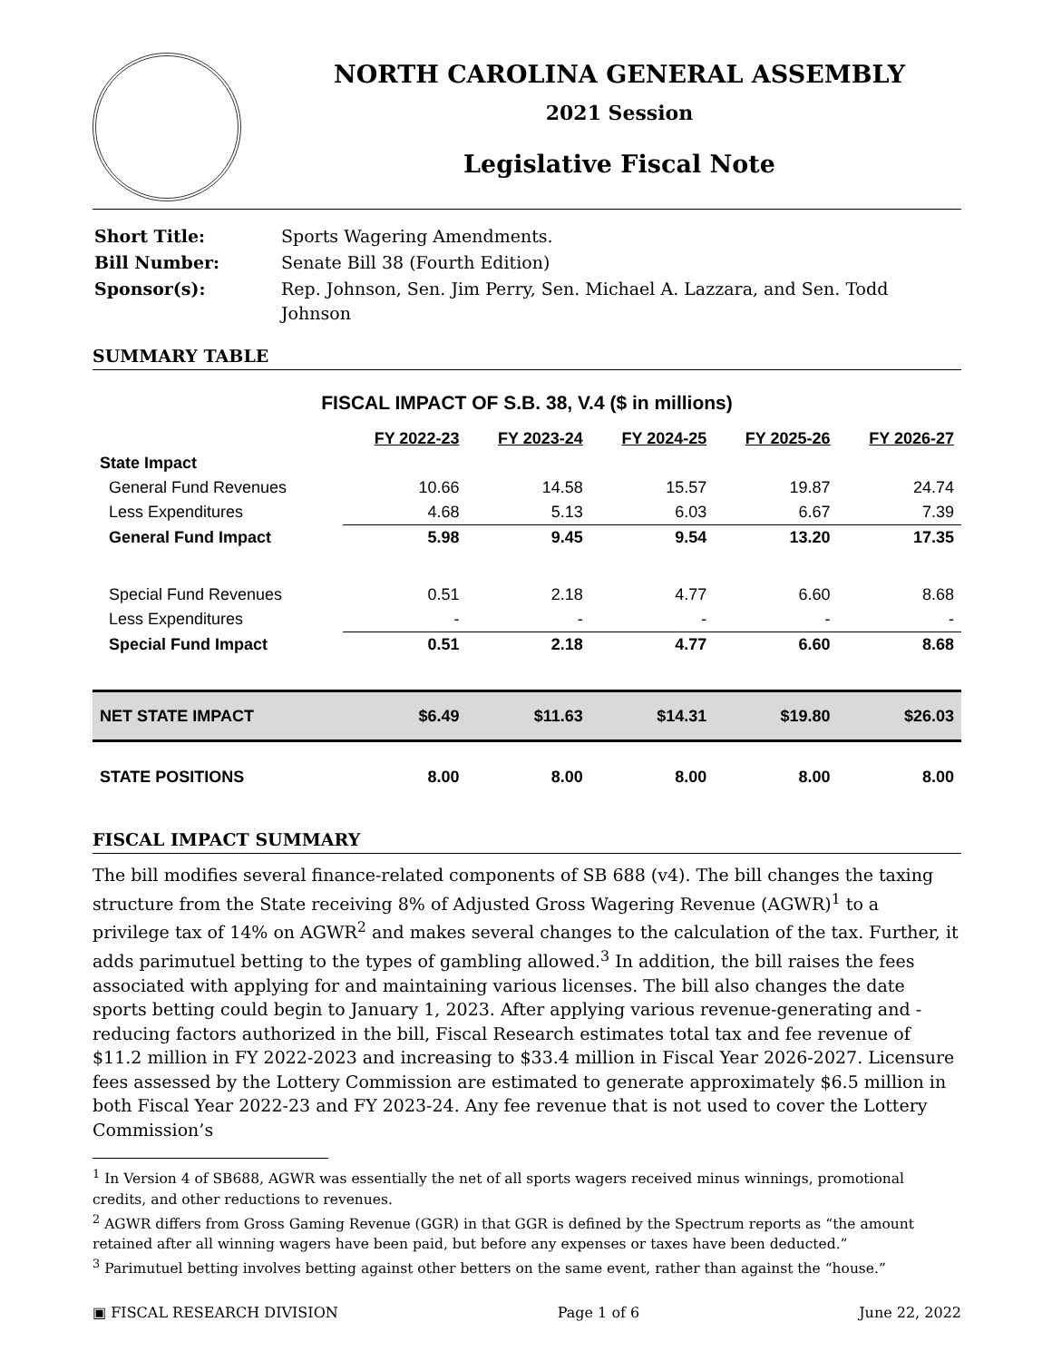NORTH CAROLINA GENERAL ASSEMBLY
2021 Session
Legislative Fiscal Note
| Short Title: | Sports Wagering Amendments. |
| Bill Number: | Senate Bill 38 (Fourth Edition) |
| Sponsor(s): | Rep. Johnson, Sen. Jim Perry, Sen. Michael A. Lazzara, and Sen. Todd Johnson |
SUMMARY TABLE
FISCAL IMPACT OF S.B. 38, V.4 ($ in millions)
| | FY 2022-23 | FY 2023-24 | FY 2024-25 | FY 2025-26 | FY 2026-27 |
| State Impact | | | | | |
| General Fund Revenues | 10.66 | 14.58 | 15.57 | 19.87 | 24.74 |
| Less Expenditures | 4.68 | 5.13 | 6.03 | 6.67 | 7.39 |
| General Fund Impact | 5.98 | 9.45 | 9.54 | 13.20 | 17.35 |
| Special Fund Revenues | 0.51 | 2.18 | 4.77 | 6.60 | 8.68 |
| Less Expenditures | - | - | - | - | - |
| Special Fund Impact | 0.51 | 2.18 | 4.77 | 6.60 | 8.68 |
| NET STATE IMPACT | $6.49 | $11.63 | $14.31 | $19.80 | $26.03 |
| STATE POSITIONS | 8.00 | 8.00 | 8.00 | 8.00 | 8.00 |
FISCAL IMPACT SUMMARY
The bill modifies several finance-related components of SB 688 (v4). The bill changes the taxing structure from the State receiving 8% of Adjusted Gross Wagering Revenue (AGWR)<sup>1</sup> to a privilege tax of 14% on AGWR<sup>2</sup> and makes several changes to the calculation of the tax. Further, it adds parimutuel betting to the types of gambling allowed.<sup>3</sup> In addition, the bill raises the fees associated with applying for and maintaining various licenses. The bill also changes the date sports betting could begin to January 1, 2023. After applying various revenue-generating and -reducing factors authorized in the bill, Fiscal Research estimates total tax and fee revenue of $11.2 million in FY 2022-2023 and increasing to $33.4 million in Fiscal Year 2026-2027. Licensure fees assessed by the Lottery Commission are estimated to generate approximately $6.5 million in both Fiscal Year 2022-23 and FY 2023-24. Any fee revenue that is not used to cover the Lottery Commission’s
<sup>1</sup> In Version 4 of SB688, AGWR was essentially the net of all sports wagers received minus winnings, promotional
credits, and other reductions to revenues.
<sup>2</sup> AGWR differs from Gross Gaming Revenue (GGR) in that GGR is defined by the Spectrum reports as “the amount
retained after all winning wagers have been paid, but before any expenses or taxes have been deducted.”
<sup>3</sup> Parimutuel betting involves betting against other betters on the same event, rather than against the “house.”
▣ FISCAL RESEARCH DIVISION Page 1 of 6 June 22, 2022